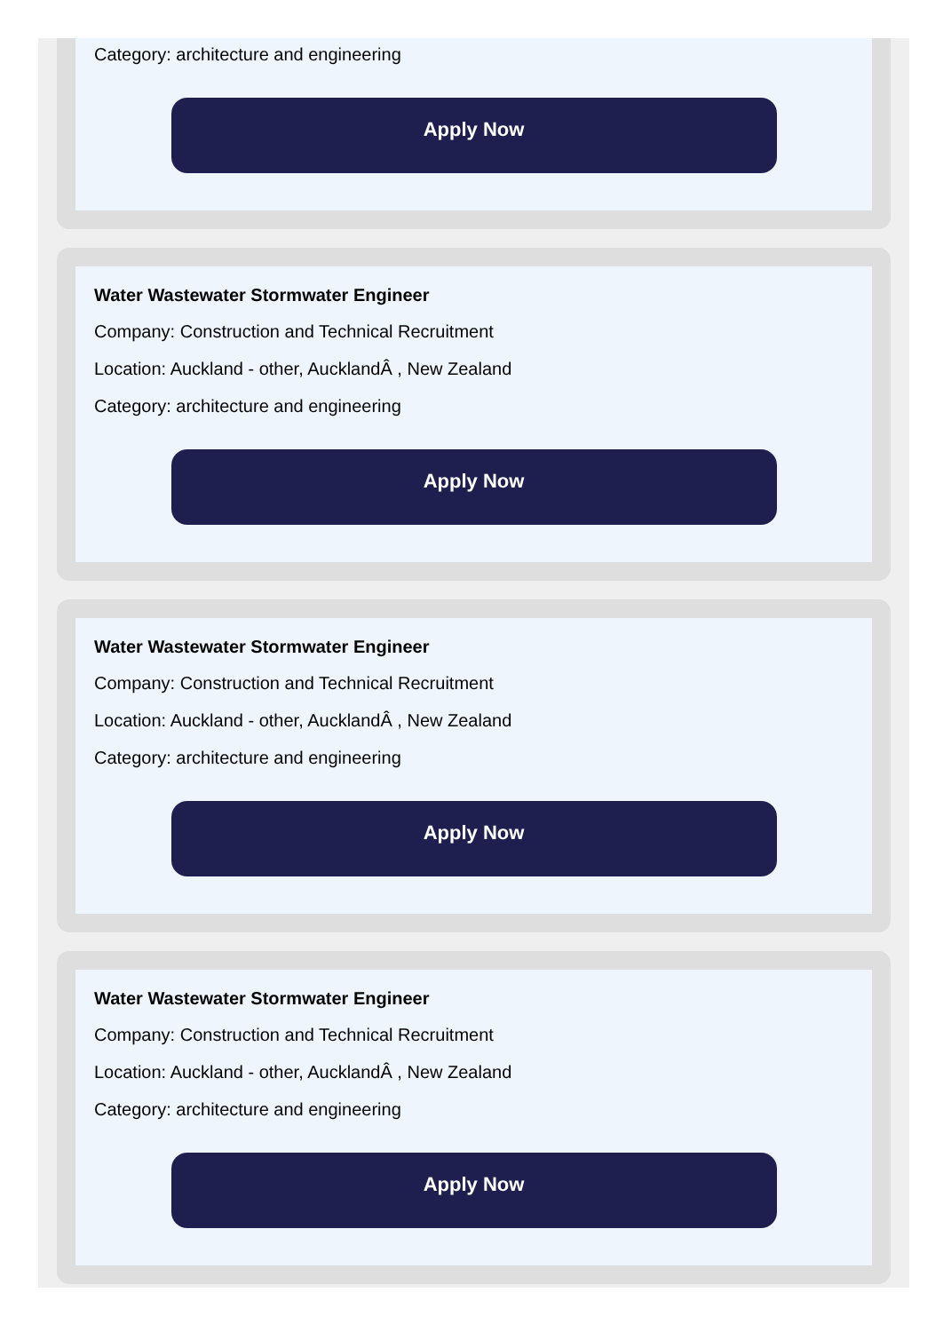Category: architecture and engineering
Apply Now
Water Wastewater Stormwater Engineer
Company: Construction and Technical Recruitment
Location: Auckland - other, AucklandÂ , New Zealand
Category: architecture and engineering
Apply Now
Water Wastewater Stormwater Engineer
Company: Construction and Technical Recruitment
Location: Auckland - other, AucklandÂ , New Zealand
Category: architecture and engineering
Apply Now
Water Wastewater Stormwater Engineer
Company: Construction and Technical Recruitment
Location: Auckland - other, AucklandÂ , New Zealand
Category: architecture and engineering
Apply Now